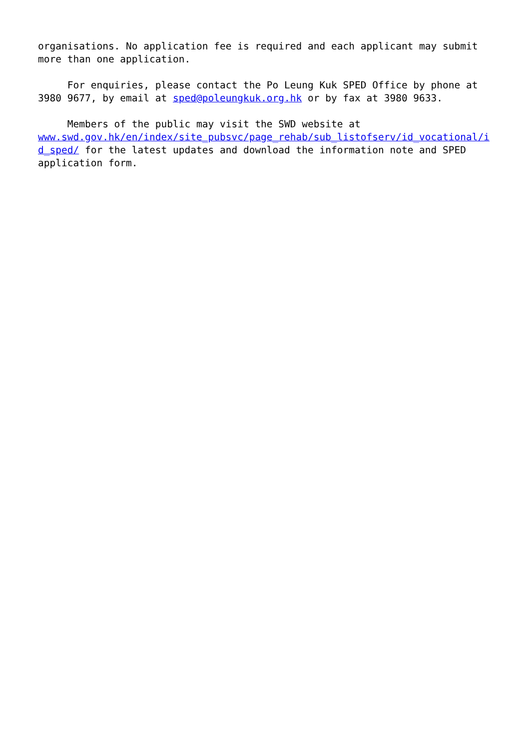organisations. No application fee is required and each applicant may submit more than one application.
For enquiries, please contact the Po Leung Kuk SPED Office by phone at 3980 9677, by email at sped@poleungkuk.org.hk or by fax at 3980 9633.
Members of the public may visit the SWD website at www.swd.gov.hk/en/index/site_pubsvc/page_rehab/sub_listofserv/id_vocational/i d_sped/ for the latest updates and download the information note and SPED application form.